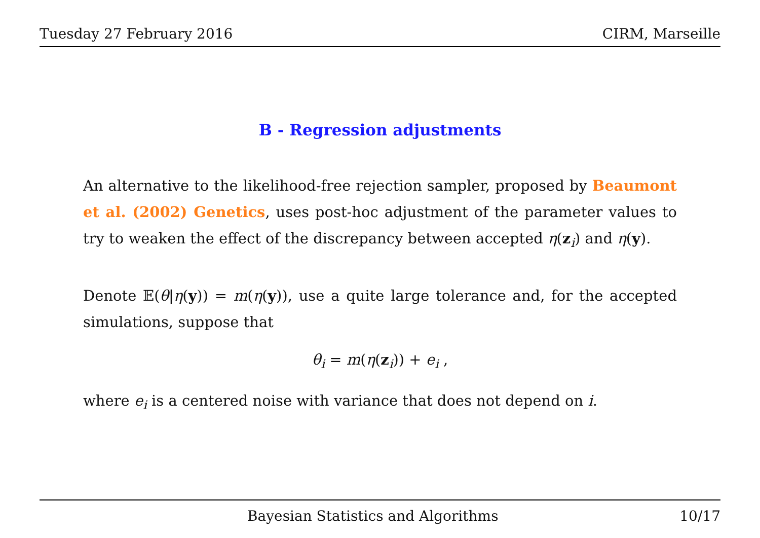Tuesday 27 February 2016 CIRM, Marseille
B - Regression adjustments
An alternative to the likelihood-free rejection sampler, proposed by Beaumont et al. (2002) Genetics, uses post-hoc adjustment of the parameter values to try to weaken the effect of the discrepancy between accepted η(z<sub>i</sub>) and η(y).
Denote 𝔼(θ|η(y)) = m(η(y)), use a quite large tolerance and, for the accepted simulations, suppose that
θ<sub>i</sub> = m(η(z<sub>i</sub>)) + e<sub>i</sub> ,
where e<sub>i</sub> is a centered noise with variance that does not depend on i.
Bayesian Statistics and Algorithms 10/17